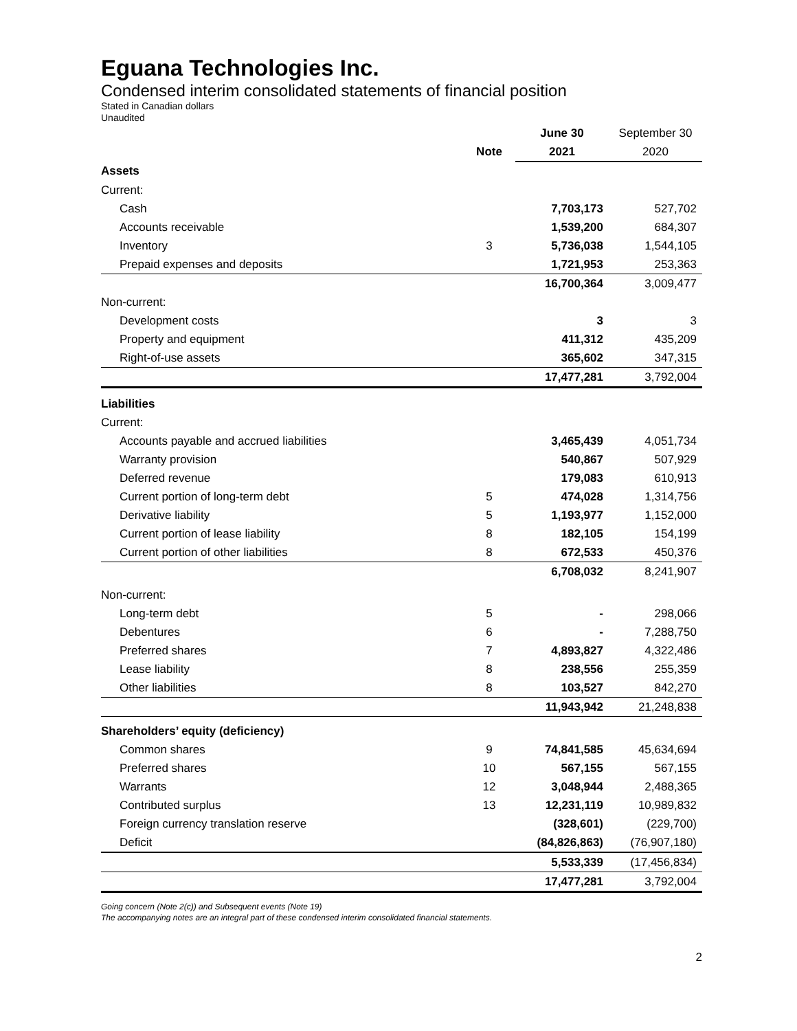Eguana Technologies Inc.
Condensed interim consolidated statements of financial position
Stated in Canadian dollars
Unaudited
| | | June 30 | September 30 |
| --- | --- | --- | --- |
| | Note | 2021 | 2020 |
| Assets | | | |
| Current: | | | |
| Cash | | 7,703,173 | 527,702 |
| Accounts receivable | | 1,539,200 | 684,307 |
| Inventory | 3 | 5,736,038 | 1,544,105 |
| Prepaid expenses and deposits | | 1,721,953 | 253,363 |
| | | 16,700,364 | 3,009,477 |
| Non-current: | | | |
| Development costs | | 3 | 3 |
| Property and equipment | | 411,312 | 435,209 |
| Right-of-use assets | | 365,602 | 347,315 |
| | | 17,477,281 | 3,792,004 |
| Liabilities | | | |
| Current: | | | |
| Accounts payable and accrued liabilities | | 3,465,439 | 4,051,734 |
| Warranty provision | | 540,867 | 507,929 |
| Deferred revenue | | 179,083 | 610,913 |
| Current portion of long-term debt | 5 | 474,028 | 1,314,756 |
| Derivative liability | 5 | 1,193,977 | 1,152,000 |
| Current portion of lease liability | 8 | 182,105 | 154,199 |
| Current portion of other liabilities | 8 | 672,533 | 450,376 |
| | | 6,708,032 | 8,241,907 |
| Non-current: | | | |
| Long-term debt | 5 | - | 298,066 |
| Debentures | 6 | - | 7,288,750 |
| Preferred shares | 7 | 4,893,827 | 4,322,486 |
| Lease liability | 8 | 238,556 | 255,359 |
| Other liabilities | 8 | 103,527 | 842,270 |
| | | 11,943,942 | 21,248,838 |
| Shareholders’ equity (deficiency) | | | |
| Common shares | 9 | 74,841,585 | 45,634,694 |
| Preferred shares | 10 | 567,155 | 567,155 |
| Warrants | 12 | 3,048,944 | 2,488,365 |
| Contributed surplus | 13 | 12,231,119 | 10,989,832 |
| Foreign currency translation reserve | | (328,601) | (229,700) |
| Deficit | | (84,826,863) | (76,907,180) |
| | | 5,533,339 | (17,456,834) |
| | | 17,477,281 | 3,792,004 |
Going concern (Note 2(c)) and Subsequent events (Note 19)
The accompanying notes are an integral part of these condensed interim consolidated financial statements.
2